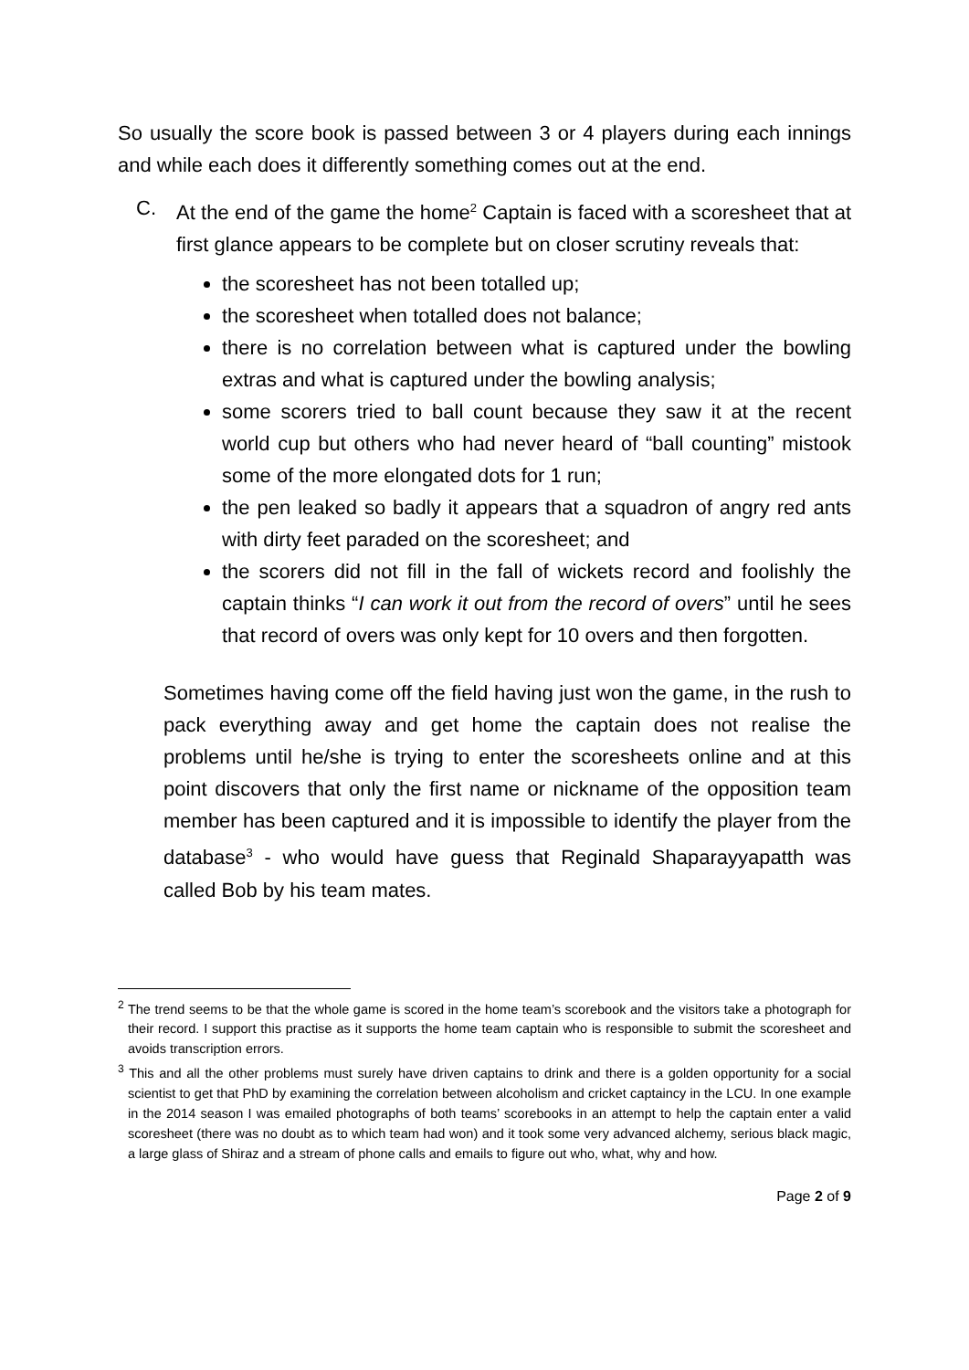So usually the score book is passed between 3 or 4 players during each innings and while each does it differently something comes out at the end.
C. At the end of the game the home<sup>2</sup> Captain is faced with a scoresheet that at first glance appears to be complete but on closer scrutiny reveals that:
the scoresheet has not been totalled up;
the scoresheet when totalled does not balance;
there is no correlation between what is captured under the bowling extras and what is captured under the bowling analysis;
some scorers tried to ball count because they saw it at the recent world cup but others who had never heard of “ball counting” mistook some of the more elongated dots for 1 run;
the pen leaked so badly it appears that a squadron of angry red ants with dirty feet paraded on the scoresheet; and
the scorers did not fill in the fall of wickets record and foolishly the captain thinks “I can work it out from the record of overs” until he sees that record of overs was only kept for 10 overs and then forgotten.
Sometimes having come off the field having just won the game, in the rush to pack everything away and get home the captain does not realise the problems until he/she is trying to enter the scoresheets online and at this point discovers that only the first name or nickname of the opposition team member has been captured and it is impossible to identify the player from the database<sup>3</sup> - who would have guess that Reginald Shaparayyapatth was called Bob by his team mates.
<sup>2</sup> The trend seems to be that the whole game is scored in the home team’s scorebook and the visitors take a photograph for their record. I support this practise as it supports the home team captain who is responsible to submit the scoresheet and avoids transcription errors.
<sup>3</sup> This and all the other problems must surely have driven captains to drink and there is a golden opportunity for a social scientist to get that PhD by examining the correlation between alcoholism and cricket captaincy in the LCU. In one example in the 2014 season I was emailed photographs of both teams’ scorebooks in an attempt to help the captain enter a valid scoresheet (there was no doubt as to which team had won) and it took some very advanced alchemy, serious black magic, a large glass of Shiraz and a stream of phone calls and emails to figure out who, what, why and how.
Page 2 of 9